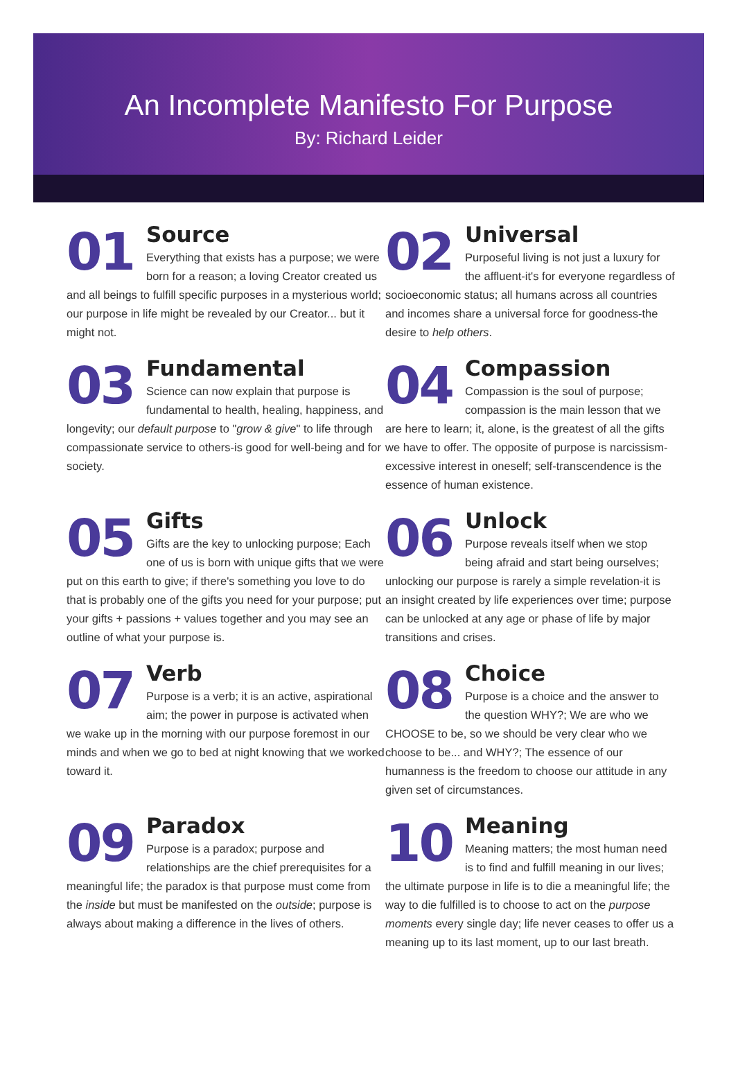An Incomplete Manifesto For Purpose
By: Richard Leider
01
Source
Everything that exists has a purpose; we were born for a reason; a loving Creator created us and all beings to fulfill specific purposes in a mysterious world; our purpose in life might be revealed by our Creator... but it might not.
02
Universal
Purposeful living is not just a luxury for the affluent-it's for everyone regardless of socioeconomic status; all humans across all countries and incomes share a universal force for goodness-the desire to help others.
03
Fundamental
Science can now explain that purpose is fundamental to health, healing, happiness, and longevity; our default purpose to "grow & give" to life through compassionate service to others-is good for well-being and for society.
04
Compassion
Compassion is the soul of purpose; compassion is the main lesson that we are here to learn; it, alone, is the greatest of all the gifts we have to offer. The opposite of purpose is narcissism-excessive interest in oneself; self-transcendence is the essence of human existence.
05
Gifts
Gifts are the key to unlocking purpose; Each one of us is born with unique gifts that we were put on this earth to give; if there's something you love to do that is probably one of the gifts you need for your purpose; put your gifts + passions + values together and you may see an outline of what your purpose is.
06
Unlock
Purpose reveals itself when we stop being afraid and start being ourselves; unlocking our purpose is rarely a simple revelation-it is an insight created by life experiences over time; purpose can be unlocked at any age or phase of life by major transitions and crises.
07
Verb
Purpose is a verb; it is an active, aspirational aim; the power in purpose is activated when we wake up in the morning with our purpose foremost in our minds and when we go to bed at night knowing that we worked toward it.
08
Choice
Purpose is a choice and the answer to the question WHY?; We are who we CHOOSE to be, so we should be very clear who we choose to be... and WHY?; The essence of our humanness is the freedom to choose our attitude in any given set of circumstances.
09
Paradox
Purpose is a paradox; purpose and relationships are the chief prerequisites for a meaningful life; the paradox is that purpose must come from the inside but must be manifested on the outside; purpose is always about making a difference in the lives of others.
10
Meaning
Meaning matters; the most human need is to find and fulfill meaning in our lives; the ultimate purpose in life is to die a meaningful life; the way to die fulfilled is to choose to act on the purpose moments every single day; life never ceases to offer us a meaning up to its last moment, up to our last breath.